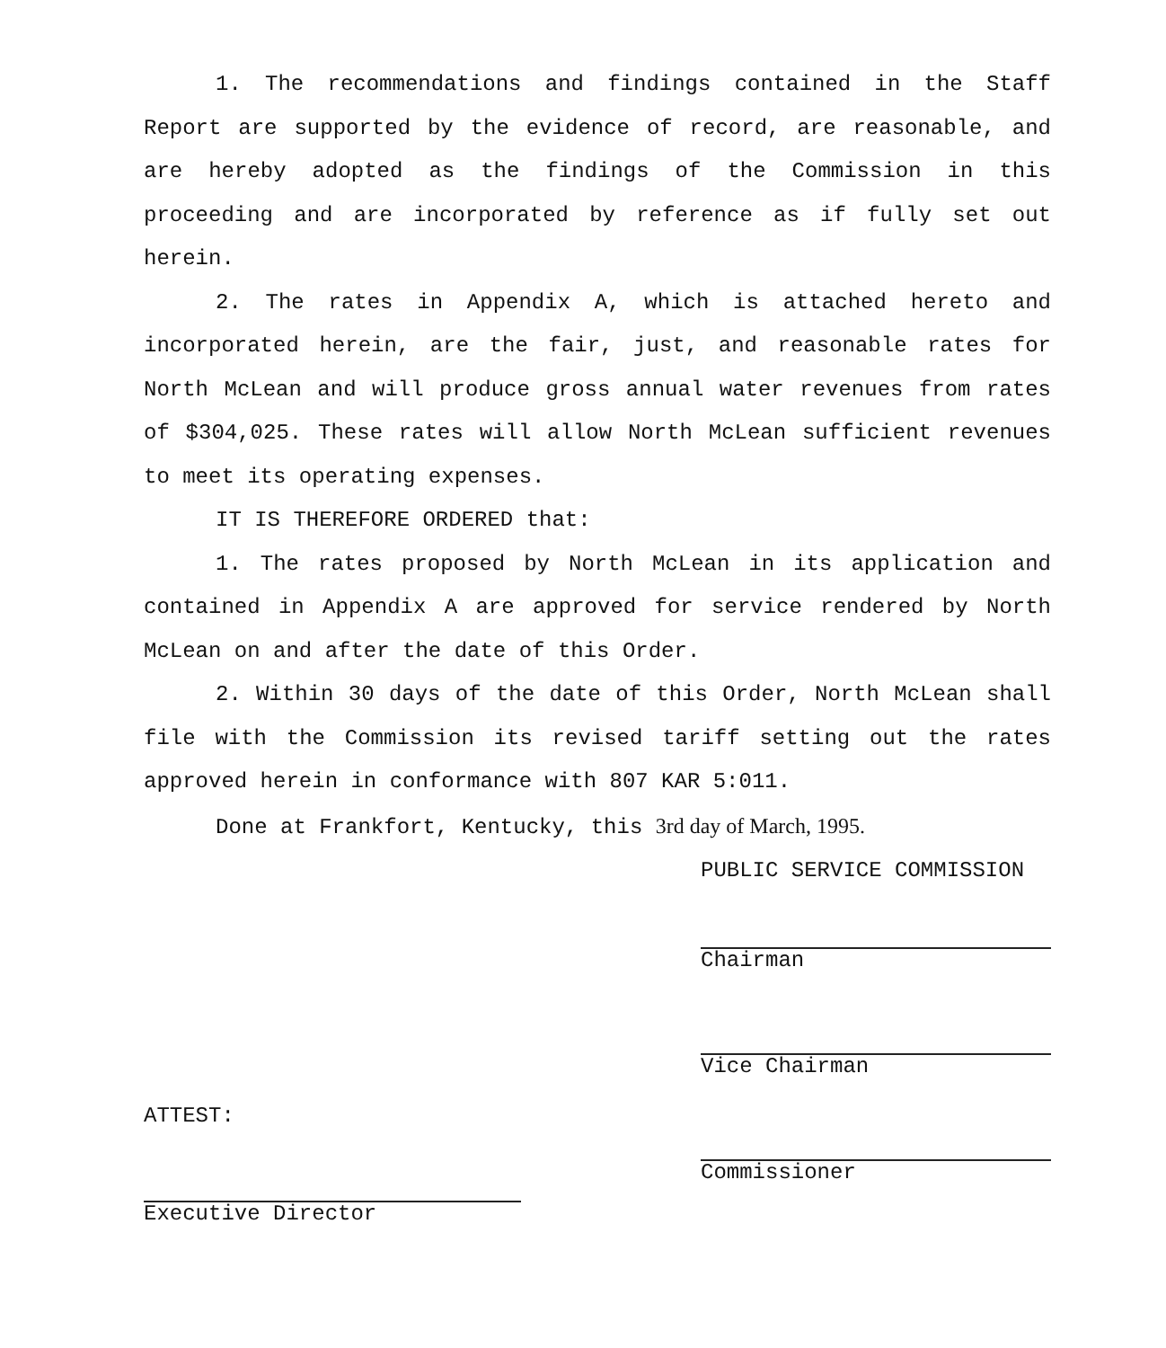1. The recommendations and findings contained in the Staff Report are supported by the evidence of record, are reasonable, and are hereby adopted as the findings of the Commission in this proceeding and are incorporated by reference as if fully set out herein.
2. The rates in Appendix A, which is attached hereto and incorporated herein, are the fair, just, and reasonable rates for North McLean and will produce gross annual water revenues from rates of $304,025. These rates will allow North McLean sufficient revenues to meet its operating expenses.
IT IS THEREFORE ORDERED that:
1. The rates proposed by North McLean in its application and contained in Appendix A are approved for service rendered by North McLean on and after the date of this Order.
2. Within 30 days of the date of this Order, North McLean shall file with the Commission its revised tariff setting out the rates approved herein in conformance with 807 KAR 5:011.
Done at Frankfort, Kentucky, this 3rd day of March, 1995.
PUBLIC SERVICE COMMISSION
Chairman
Vice Chairman
Commissioner
ATTEST:
Executive Director